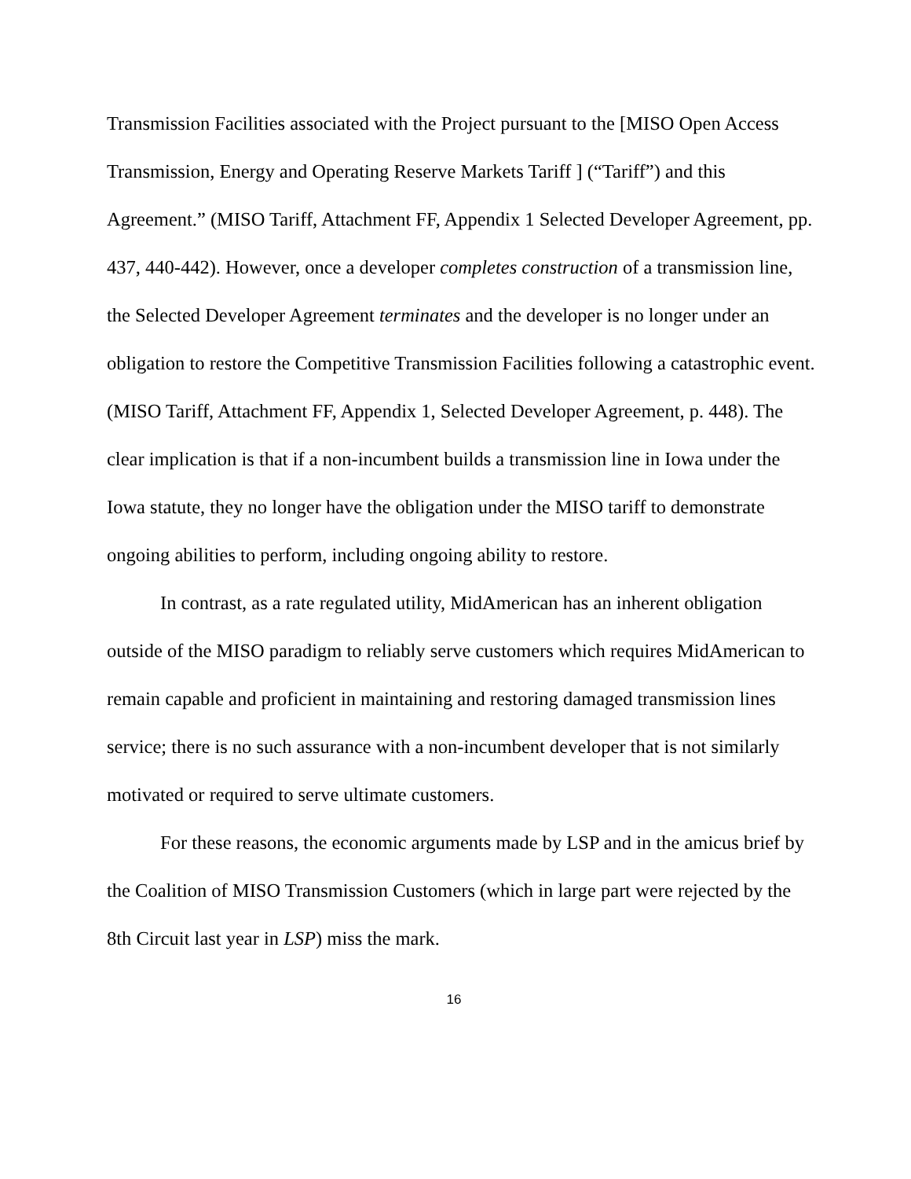Transmission Facilities associated with the Project pursuant to the [MISO Open Access Transmission, Energy and Operating Reserve Markets Tariff ] (“Tariff”) and this Agreement.” (MISO Tariff, Attachment FF, Appendix 1 Selected Developer Agreement, pp. 437, 440-442). However, once a developer completes construction of a transmission line, the Selected Developer Agreement terminates and the developer is no longer under an obligation to restore the Competitive Transmission Facilities following a catastrophic event. (MISO Tariff, Attachment FF, Appendix 1, Selected Developer Agreement, p. 448). The clear implication is that if a non-incumbent builds a transmission line in Iowa under the Iowa statute, they no longer have the obligation under the MISO tariff to demonstrate ongoing abilities to perform, including ongoing ability to restore.
In contrast, as a rate regulated utility, MidAmerican has an inherent obligation outside of the MISO paradigm to reliably serve customers which requires MidAmerican to remain capable and proficient in maintaining and restoring damaged transmission lines service; there is no such assurance with a non-incumbent developer that is not similarly motivated or required to serve ultimate customers.
For these reasons, the economic arguments made by LSP and in the amicus brief by the Coalition of MISO Transmission Customers (which in large part were rejected by the 8th Circuit last year in LSP) miss the mark.
16